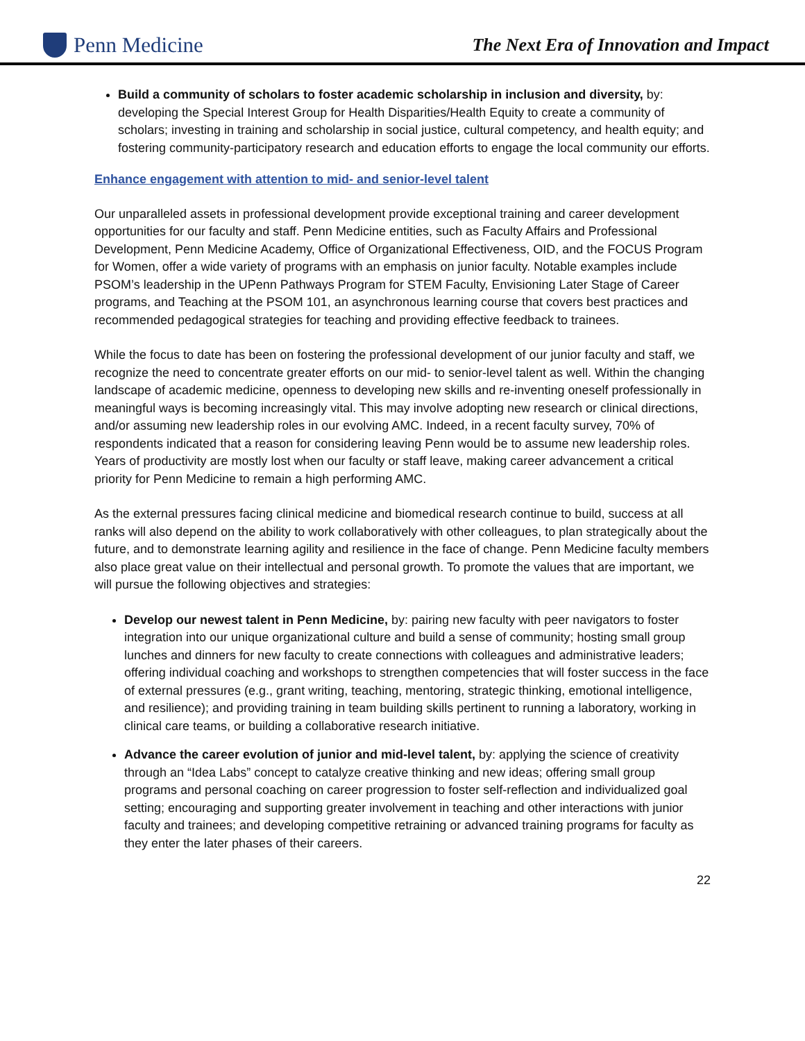Penn Medicine
The Next Era of Innovation and Impact
Build a community of scholars to foster academic scholarship in inclusion and diversity, by: developing the Special Interest Group for Health Disparities/Health Equity to create a community of scholars; investing in training and scholarship in social justice, cultural competency, and health equity; and fostering community-participatory research and education efforts to engage the local community our efforts.
Enhance engagement with attention to mid- and senior-level talent
Our unparalleled assets in professional development provide exceptional training and career development opportunities for our faculty and staff. Penn Medicine entities, such as Faculty Affairs and Professional Development, Penn Medicine Academy, Office of Organizational Effectiveness, OID, and the FOCUS Program for Women, offer a wide variety of programs with an emphasis on junior faculty. Notable examples include PSOM’s leadership in the UPenn Pathways Program for STEM Faculty, Envisioning Later Stage of Career programs, and Teaching at the PSOM 101, an asynchronous learning course that covers best practices and recommended pedagogical strategies for teaching and providing effective feedback to trainees.
While the focus to date has been on fostering the professional development of our junior faculty and staff, we recognize the need to concentrate greater efforts on our mid- to senior-level talent as well. Within the changing landscape of academic medicine, openness to developing new skills and re-inventing oneself professionally in meaningful ways is becoming increasingly vital. This may involve adopting new research or clinical directions, and/or assuming new leadership roles in our evolving AMC. Indeed, in a recent faculty survey, 70% of respondents indicated that a reason for considering leaving Penn would be to assume new leadership roles. Years of productivity are mostly lost when our faculty or staff leave, making career advancement a critical priority for Penn Medicine to remain a high performing AMC.
As the external pressures facing clinical medicine and biomedical research continue to build, success at all ranks will also depend on the ability to work collaboratively with other colleagues, to plan strategically about the future, and to demonstrate learning agility and resilience in the face of change. Penn Medicine faculty members also place great value on their intellectual and personal growth. To promote the values that are important, we will pursue the following objectives and strategies:
Develop our newest talent in Penn Medicine, by: pairing new faculty with peer navigators to foster integration into our unique organizational culture and build a sense of community; hosting small group lunches and dinners for new faculty to create connections with colleagues and administrative leaders; offering individual coaching and workshops to strengthen competencies that will foster success in the face of external pressures (e.g., grant writing, teaching, mentoring, strategic thinking, emotional intelligence, and resilience); and providing training in team building skills pertinent to running a laboratory, working in clinical care teams, or building a collaborative research initiative.
Advance the career evolution of junior and mid-level talent, by: applying the science of creativity through an “Idea Labs” concept to catalyze creative thinking and new ideas; offering small group programs and personal coaching on career progression to foster self-reflection and individualized goal setting; encouraging and supporting greater involvement in teaching and other interactions with junior faculty and trainees; and developing competitive retraining or advanced training programs for faculty as they enter the later phases of their careers.
22